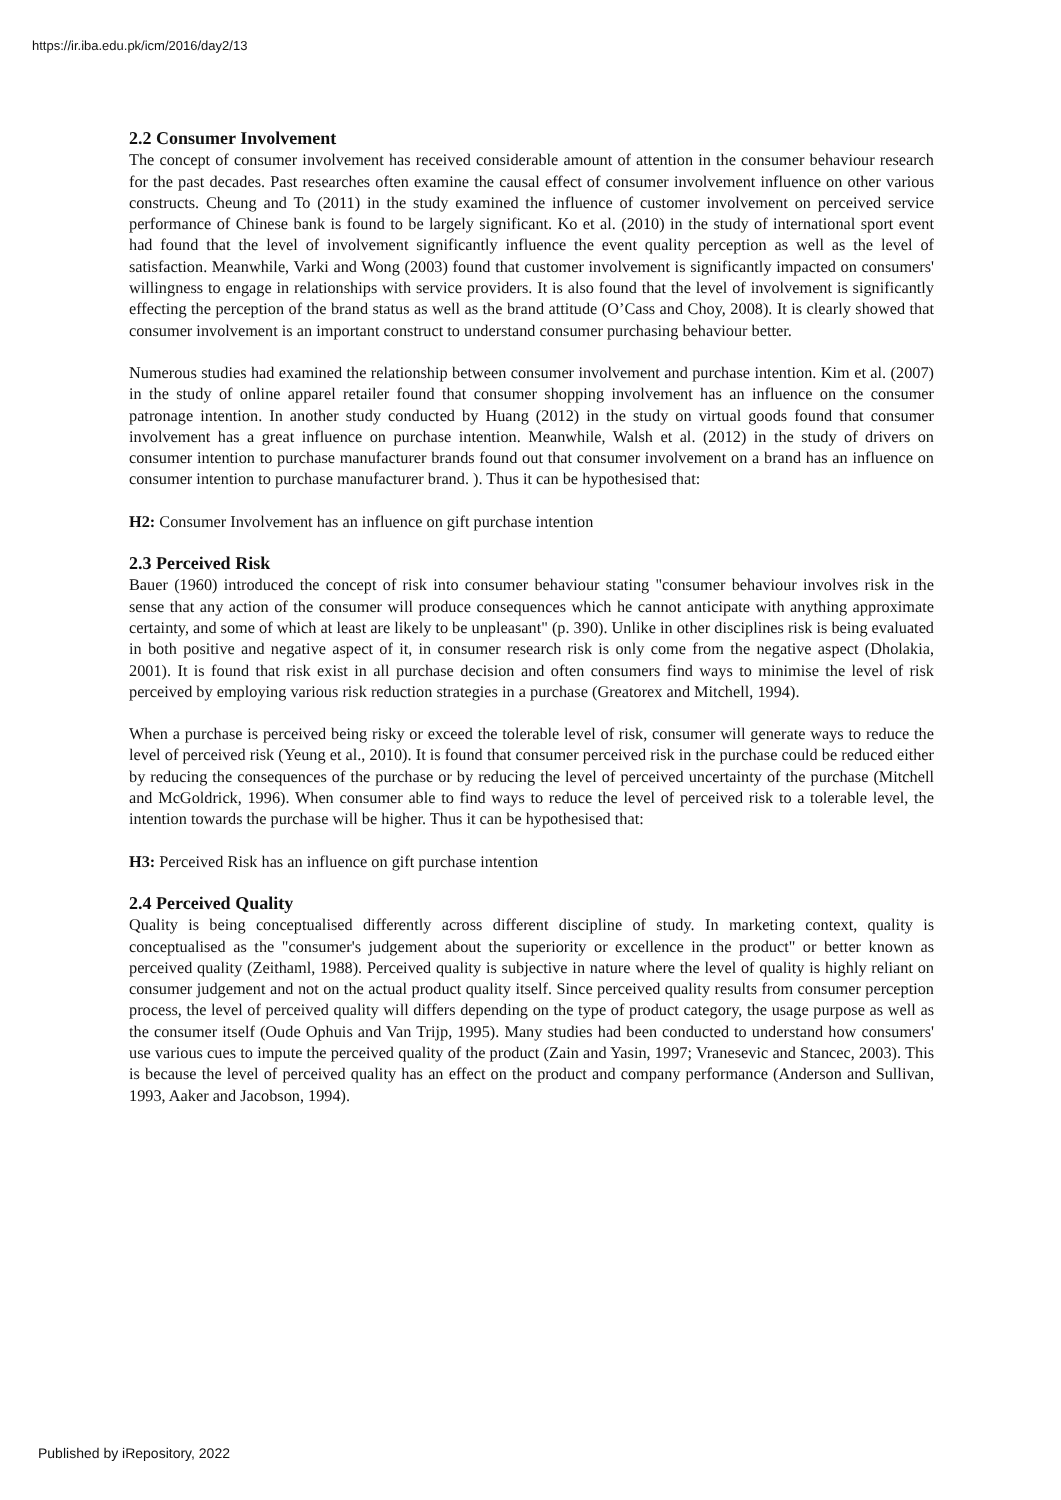https://ir.iba.edu.pk/icm/2016/day2/13
2.2 Consumer Involvement
The concept of consumer involvement has received considerable amount of attention in the consumer behaviour research for the past decades. Past researches often examine the causal effect of consumer involvement influence on other various constructs. Cheung and To (2011) in the study examined the influence of customer involvement on perceived service performance of Chinese bank is found to be largely significant. Ko et al. (2010) in the study of international sport event had found that the level of involvement significantly influence the event quality perception as well as the level of satisfaction. Meanwhile, Varki and Wong (2003) found that customer involvement is significantly impacted on consumers' willingness to engage in relationships with service providers. It is also found that the level of involvement is significantly effecting the perception of the brand status as well as the brand attitude (O’Cass and Choy, 2008). It is clearly showed that consumer involvement is an important construct to understand consumer purchasing behaviour better.
Numerous studies had examined the relationship between consumer involvement and purchase intention. Kim et al. (2007) in the study of online apparel retailer found that consumer shopping involvement has an influence on the consumer patronage intention. In another study conducted by Huang (2012) in the study on virtual goods found that consumer involvement has a great influence on purchase intention. Meanwhile, Walsh et al. (2012) in the study of drivers on consumer intention to purchase manufacturer brands found out that consumer involvement on a brand has an influence on consumer intention to purchase manufacturer brand. ). Thus it can be hypothesised that:
H2: Consumer Involvement has an influence on gift purchase intention
2.3 Perceived Risk
Bauer (1960) introduced the concept of risk into consumer behaviour stating "consumer behaviour involves risk in the sense that any action of the consumer will produce consequences which he cannot anticipate with anything approximate certainty, and some of which at least are likely to be unpleasant" (p. 390). Unlike in other disciplines risk is being evaluated in both positive and negative aspect of it, in consumer research risk is only come from the negative aspect (Dholakia, 2001). It is found that risk exist in all purchase decision and often consumers find ways to minimise the level of risk perceived by employing various risk reduction strategies in a purchase (Greatorex and Mitchell, 1994).
When a purchase is perceived being risky or exceed the tolerable level of risk, consumer will generate ways to reduce the level of perceived risk (Yeung et al., 2010). It is found that consumer perceived risk in the purchase could be reduced either by reducing the consequences of the purchase or by reducing the level of perceived uncertainty of the purchase (Mitchell and McGoldrick, 1996). When consumer able to find ways to reduce the level of perceived risk to a tolerable level, the intention towards the purchase will be higher. Thus it can be hypothesised that:
H3: Perceived Risk has an influence on gift purchase intention
2.4 Perceived Quality
Quality is being conceptualised differently across different discipline of study. In marketing context, quality is conceptualised as the "consumer's judgement about the superiority or excellence in the product" or better known as perceived quality (Zeithaml, 1988). Perceived quality is subjective in nature where the level of quality is highly reliant on consumer judgement and not on the actual product quality itself. Since perceived quality results from consumer perception process, the level of perceived quality will differs depending on the type of product category, the usage purpose as well as the consumer itself (Oude Ophuis and Van Trijp, 1995). Many studies had been conducted to understand how consumers' use various cues to impute the perceived quality of the product (Zain and Yasin, 1997; Vranesevic and Stancec, 2003). This is because the level of perceived quality has an effect on the product and company performance (Anderson and Sullivan, 1993, Aaker and Jacobson, 1994).
Published by iRepository, 2022